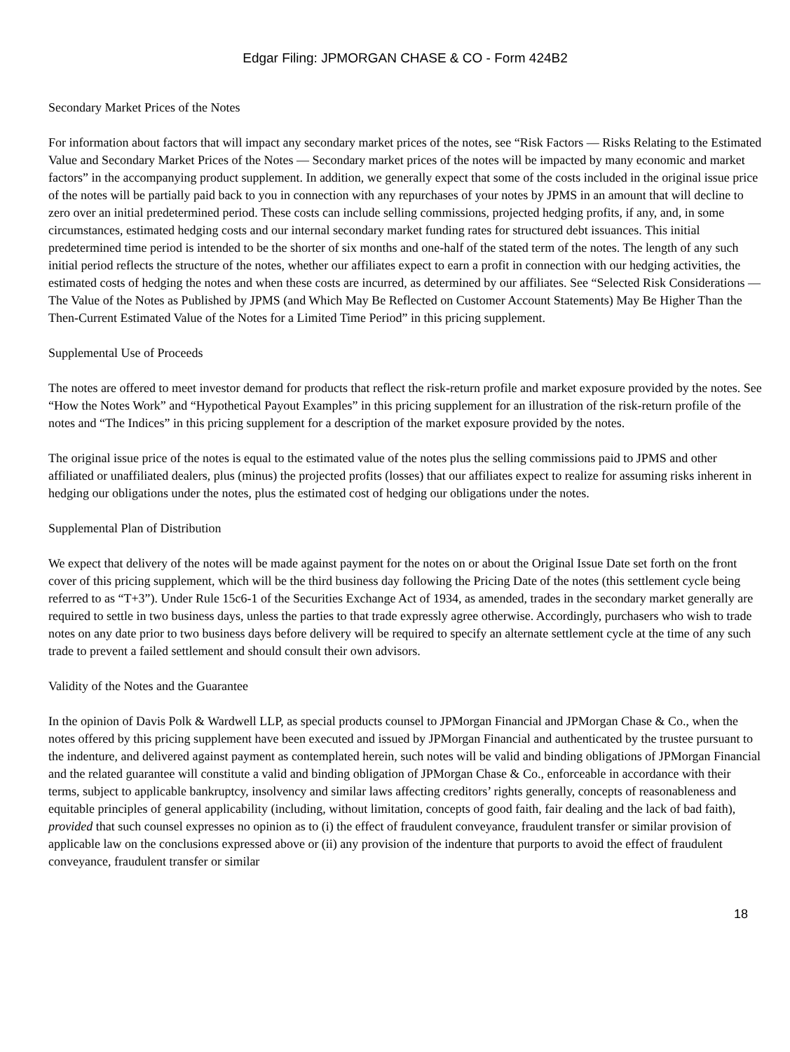Edgar Filing: JPMORGAN CHASE & CO - Form 424B2
Secondary Market Prices of the Notes
For information about factors that will impact any secondary market prices of the notes, see “Risk Factors — Risks Relating to the Estimated Value and Secondary Market Prices of the Notes — Secondary market prices of the notes will be impacted by many economic and market factors” in the accompanying product supplement. In addition, we generally expect that some of the costs included in the original issue price of the notes will be partially paid back to you in connection with any repurchases of your notes by JPMS in an amount that will decline to zero over an initial predetermined period. These costs can include selling commissions, projected hedging profits, if any, and, in some circumstances, estimated hedging costs and our internal secondary market funding rates for structured debt issuances. This initial predetermined time period is intended to be the shorter of six months and one-half of the stated term of the notes. The length of any such initial period reflects the structure of the notes, whether our affiliates expect to earn a profit in connection with our hedging activities, the estimated costs of hedging the notes and when these costs are incurred, as determined by our affiliates. See “Selected Risk Considerations — The Value of the Notes as Published by JPMS (and Which May Be Reflected on Customer Account Statements) May Be Higher Than the Then-Current Estimated Value of the Notes for a Limited Time Period” in this pricing supplement.
Supplemental Use of Proceeds
The notes are offered to meet investor demand for products that reflect the risk-return profile and market exposure provided by the notes. See “How the Notes Work” and “Hypothetical Payout Examples” in this pricing supplement for an illustration of the risk-return profile of the notes and “The Indices” in this pricing supplement for a description of the market exposure provided by the notes.
The original issue price of the notes is equal to the estimated value of the notes plus the selling commissions paid to JPMS and other affiliated or unaffiliated dealers, plus (minus) the projected profits (losses) that our affiliates expect to realize for assuming risks inherent in hedging our obligations under the notes, plus the estimated cost of hedging our obligations under the notes.
Supplemental Plan of Distribution
We expect that delivery of the notes will be made against payment for the notes on or about the Original Issue Date set forth on the front cover of this pricing supplement, which will be the third business day following the Pricing Date of the notes (this settlement cycle being referred to as “T+3”). Under Rule 15c6-1 of the Securities Exchange Act of 1934, as amended, trades in the secondary market generally are required to settle in two business days, unless the parties to that trade expressly agree otherwise. Accordingly, purchasers who wish to trade notes on any date prior to two business days before delivery will be required to specify an alternate settlement cycle at the time of any such trade to prevent a failed settlement and should consult their own advisors.
Validity of the Notes and the Guarantee
In the opinion of Davis Polk & Wardwell LLP, as special products counsel to JPMorgan Financial and JPMorgan Chase & Co., when the notes offered by this pricing supplement have been executed and issued by JPMorgan Financial and authenticated by the trustee pursuant to the indenture, and delivered against payment as contemplated herein, such notes will be valid and binding obligations of JPMorgan Financial and the related guarantee will constitute a valid and binding obligation of JPMorgan Chase & Co., enforceable in accordance with their terms, subject to applicable bankruptcy, insolvency and similar laws affecting creditors’ rights generally, concepts of reasonableness and equitable principles of general applicability (including, without limitation, concepts of good faith, fair dealing and the lack of bad faith), provided that such counsel expresses no opinion as to (i) the effect of fraudulent conveyance, fraudulent transfer or similar provision of applicable law on the conclusions expressed above or (ii) any provision of the indenture that purports to avoid the effect of fraudulent conveyance, fraudulent transfer or similar
18